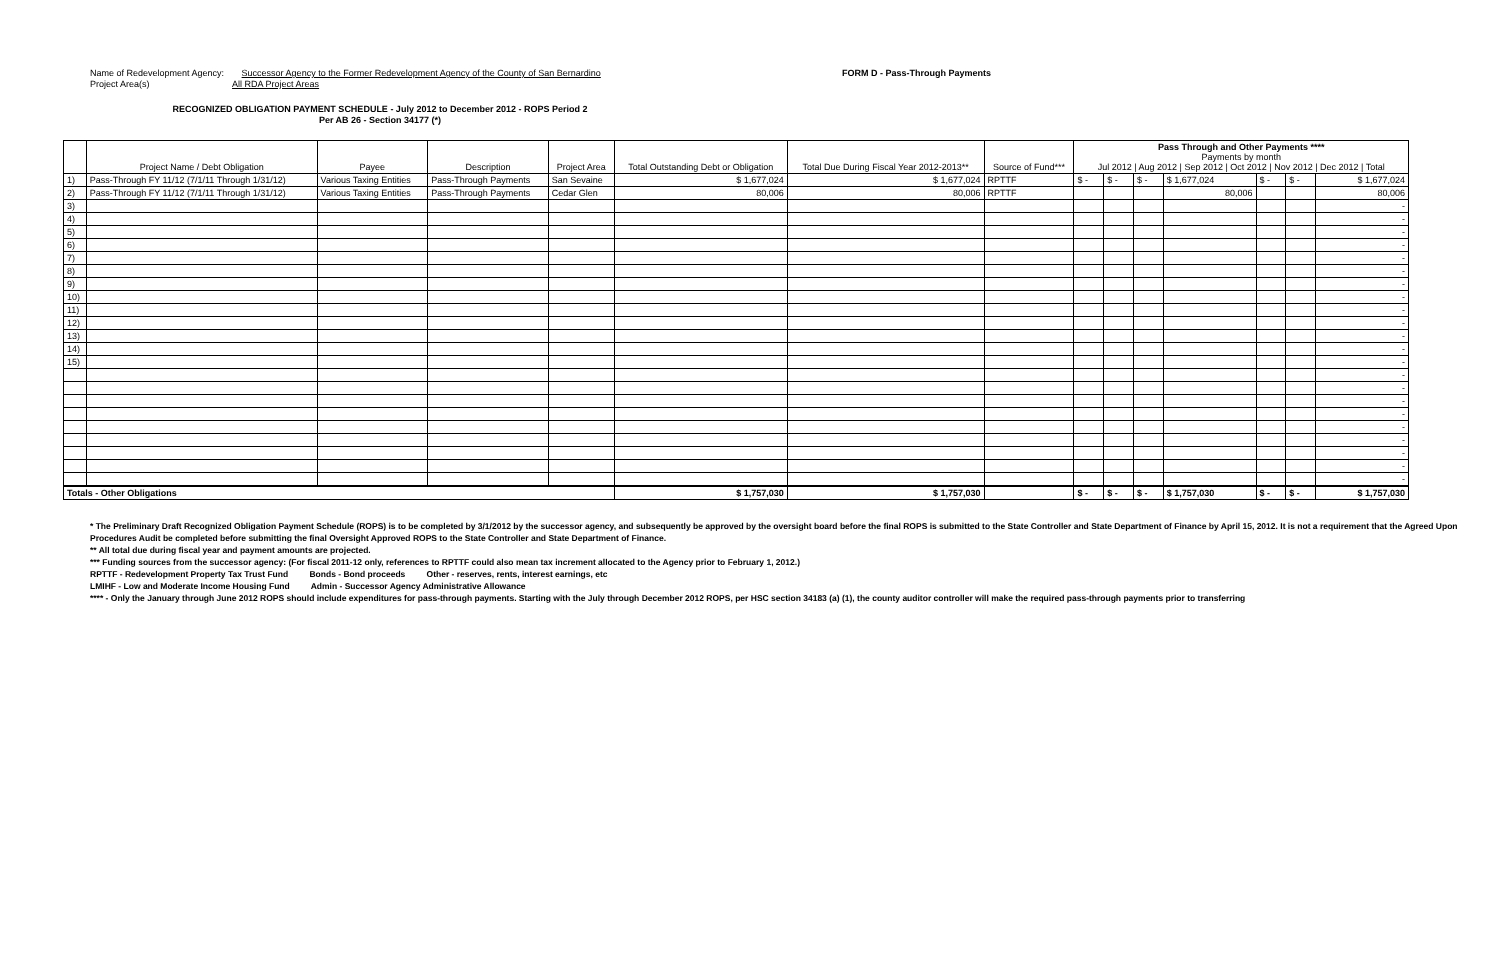Name of Redevelopment Agency: Successor Agency to the Former Redevelopment Agency of the County of San Bernardino
Project Area(s) All RDA Project Areas
FORM D - Pass-Through Payments
RECOGNIZED OBLIGATION PAYMENT SCHEDULE - July 2012 to December 2012 - ROPS Period 2
Per AB 26 - Section 34177 (*)
| | Project Name / Debt Obligation | Payee | Description | Project Area | Total Outstanding Debt or Obligation | Total Due During Fiscal Year 2012-2013** | Source of Fund*** | Pass Through and Other Payments **** Payments by month Jul 2012 / Aug 2012 / Sep 2012 / Oct 2012 / Nov 2012 / Dec 2012 / Total | | | | | | |
| --- | --- | --- | --- | --- | --- | --- | --- | --- | --- | --- | --- | --- | --- | --- |
| 1) | Pass-Through FY 11/12 (7/1/11 Through 1/31/12) | Various Taxing Entities | Pass-Through Payments | San Sevaine | $ 1,677,024 | $ 1,677,024 | RPTTF | $ - | $ - | $ - | $ 1,677,024 | $ - | $ - | $ 1,677,024 |
| 2) | Pass-Through FY 11/12 (7/1/11 Through 1/31/12) | Various Taxing Entities | Pass-Through Payments | Cedar Glen | 80,006 | 80,006 | RPTTF | | | | 80,006 | | | 80,006 |
| 3) | | | | | | | | | | | | | | - |
| 4) | | | | | | | | | | | | | | - |
| 5) | | | | | | | | | | | | | | - |
| 6) | | | | | | | | | | | | | | - |
| 7) | | | | | | | | | | | | | | - |
| 8) | | | | | | | | | | | | | | - |
| 9) | | | | | | | | | | | | | | - |
| 10) | | | | | | | | | | | | | | - |
| 11) | | | | | | | | | | | | | | - |
| 12) | | | | | | | | | | | | | | - |
| 13) | | | | | | | | | | | | | | - |
| 14) | | | | | | | | | | | | | | - |
| 15) | | | | | | | | | | | | | | - |
| | | | | | | | | | | | | | | - |
| | | | | | | | | | | | | | | - |
| | | | | | | | | | | | | | | - |
| | | | | | | | | | | | | | | - |
| | | | | | | | | | | | | | | - |
| | | | | | | | | | | | | | | - |
| | | | | | | | | | | | | | | - |
| | | | | | | | | | | | | | | - |
| | | | | | | | | | | | | | | - |
| Totals - Other Obligations | | | | | $ 1,757,030 | $ 1,757,030 | | $ - | $ - | $ - | $ 1,757,030 | $ - | $ - | $ 1,757,030 |
* The Preliminary Draft Recognized Obligation Payment Schedule (ROPS) is to be completed by 3/1/2012 by the successor agency, and subsequently be approved by the oversight board before the final ROPS is submitted to the State Controller and State Department of Finance by April 15, 2012. It is not a requirement that the Agreed Upon Procedures Audit be completed before submitting the final Oversight Approved ROPS to the State Controller and State Department of Finance.
** All total due during fiscal year and payment amounts are projected.
*** Funding sources from the successor agency: (For fiscal 2011-12 only, references to RPTTF could also mean tax increment allocated to the Agency prior to February 1, 2012.)
RPTTF - Redevelopment Property Tax Trust Fund Bonds - Bond proceeds Other - reserves, rents, interest earnings, etc
LMIHF - Low and Moderate Income Housing Fund Admin - Successor Agency Administrative Allowance
**** - Only the January through June 2012 ROPS should include expenditures for pass-through payments. Starting with the July through December 2012 ROPS, per HSC section 34183 (a) (1), the county auditor controller will make the required pass-through payments prior to transferring